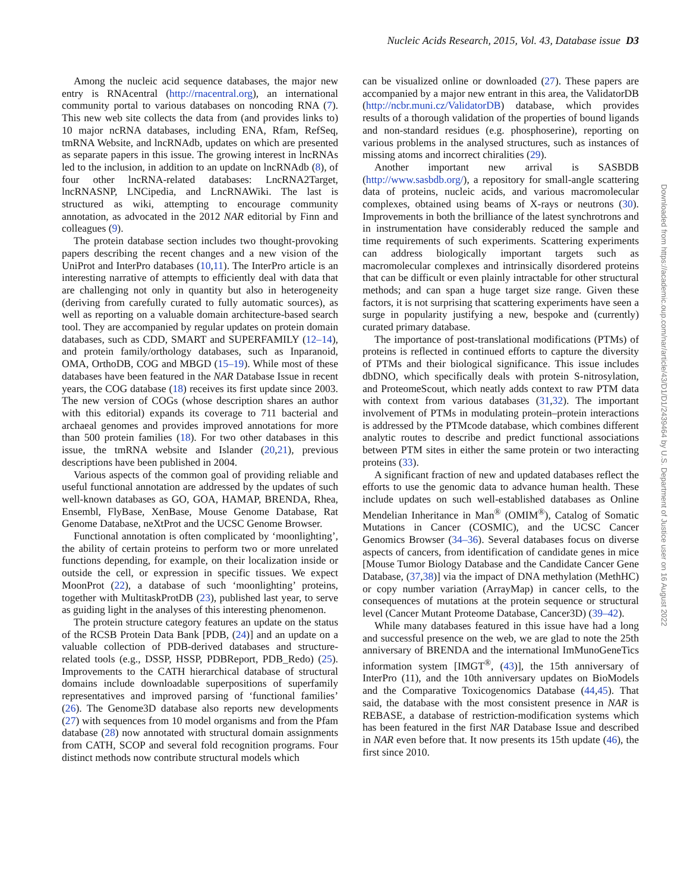Nucleic Acids Research, 2015, Vol. 43, Database issue D3
Among the nucleic acid sequence databases, the major new entry is RNAcentral (http://rnacentral.org), an international community portal to various databases on noncoding RNA (7). This new web site collects the data from (and provides links to) 10 major ncRNA databases, including ENA, Rfam, RefSeq, tmRNA Website, and lncRNAdb, updates on which are presented as separate papers in this issue. The growing interest in lncRNAs led to the inclusion, in addition to an update on lncRNAdb (8), of four other lncRNA-related databases: LncRNA2Target, lncRNASNP, LNCipedia, and LncRNAWiki. The last is structured as wiki, attempting to encourage community annotation, as advocated in the 2012 NAR editorial by Finn and colleagues (9).
The protein database section includes two thought-provoking papers describing the recent changes and a new vision of the UniProt and InterPro databases (10,11). The InterPro article is an interesting narrative of attempts to efficiently deal with data that are challenging not only in quantity but also in heterogeneity (deriving from carefully curated to fully automatic sources), as well as reporting on a valuable domain architecture-based search tool. They are accompanied by regular updates on protein domain databases, such as CDD, SMART and SUPERFAMILY (12–14), and protein family/orthology databases, such as Inparanoid, OMA, OrthoDB, COG and MBGD (15–19). While most of these databases have been featured in the NAR Database Issue in recent years, the COG database (18) receives its first update since 2003. The new version of COGs (whose description shares an author with this editorial) expands its coverage to 711 bacterial and archaeal genomes and provides improved annotations for more than 500 protein families (18). For two other databases in this issue, the tmRNA website and Islander (20,21), previous descriptions have been published in 2004.
Various aspects of the common goal of providing reliable and useful functional annotation are addressed by the updates of such well-known databases as GO, GOA, HAMAP, BRENDA, Rhea, Ensembl, FlyBase, XenBase, Mouse Genome Database, Rat Genome Database, neXtProt and the UCSC Genome Browser.
Functional annotation is often complicated by ‘moonlighting’, the ability of certain proteins to perform two or more unrelated functions depending, for example, on their localization inside or outside the cell, or expression in specific tissues. We expect MoonProt (22), a database of such ‘moonlighting’ proteins, together with MultitaskProtDB (23), published last year, to serve as guiding light in the analyses of this interesting phenomenon.
The protein structure category features an update on the status of the RCSB Protein Data Bank [PDB, (24)] and an update on a valuable collection of PDB-derived databases and structure-related tools (e.g., DSSP, HSSP, PDBReport, PDB_Redo) (25). Improvements to the CATH hierarchical database of structural domains include downloadable superpositions of superfamily representatives and improved parsing of ‘functional families’ (26). The Genome3D database also reports new developments (27) with sequences from 10 model organisms and from the Pfam database (28) now annotated with structural domain assignments from CATH, SCOP and several fold recognition programs. Four distinct methods now contribute structural models which
can be visualized online or downloaded (27). These papers are accompanied by a major new entrant in this area, the ValidatorDB (http://ncbr.muni.cz/ValidatorDB) database, which provides results of a thorough validation of the properties of bound ligands and non-standard residues (e.g. phosphoserine), reporting on various problems in the analysed structures, such as instances of missing atoms and incorrect chiralities (29).
Another important new arrival is SASBDB (http://www.sasbdb.org/), a repository for small-angle scattering data of proteins, nucleic acids, and various macromolecular complexes, obtained using beams of X-rays or neutrons (30). Improvements in both the brilliance of the latest synchrotrons and in instrumentation have considerably reduced the sample and time requirements of such experiments. Scattering experiments can address biologically important targets such as macromolecular complexes and intrinsically disordered proteins that can be difficult or even plainly intractable for other structural methods; and can span a huge target size range. Given these factors, it is not surprising that scattering experiments have seen a surge in popularity justifying a new, bespoke and (currently) curated primary database.
The importance of post-translational modifications (PTMs) of proteins is reflected in continued efforts to capture the diversity of PTMs and their biological significance. This issue includes dbDNO, which specifically deals with protein S-nitrosylation, and ProteomeScout, which neatly adds context to raw PTM data with context from various databases (31,32). The important involvement of PTMs in modulating protein–protein interactions is addressed by the PTMcode database, which combines different analytic routes to describe and predict functional associations between PTM sites in either the same protein or two interacting proteins (33).
A significant fraction of new and updated databases reflect the efforts to use the genomic data to advance human health. These include updates on such well-established databases as Online Mendelian Inheritance in Man<sup>®</sup> (OMIM<sup>®</sup>), Catalog of Somatic Mutations in Cancer (COSMIC), and the UCSC Cancer Genomics Browser (34–36). Several databases focus on diverse aspects of cancers, from identification of candidate genes in mice [Mouse Tumor Biology Database and the Candidate Cancer Gene Database, (37,38)] via the impact of DNA methylation (MethHC) or copy number variation (ArrayMap) in cancer cells, to the consequences of mutations at the protein sequence or structural level (Cancer Mutant Proteome Database, Cancer3D) (39–42).
While many databases featured in this issue have had a long and successful presence on the web, we are glad to note the 25th anniversary of BRENDA and the international ImMunoGeneTics information system [IMGT<sup>®</sup>, (43)], the 15th anniversary of InterPro (11), and the 10th anniversary updates on BioModels and the Comparative Toxicogenomics Database (44,45). That said, the database with the most consistent presence in NAR is REBASE, a database of restriction-modification systems which has been featured in the first NAR Database Issue and described in NAR even before that. It now presents its 15th update (46), the first since 2010.
Downloaded from https://academic.oup.com/nar/article/43/D1/D1/2439464 by U.S. Department of Justice user on 16 August 2022